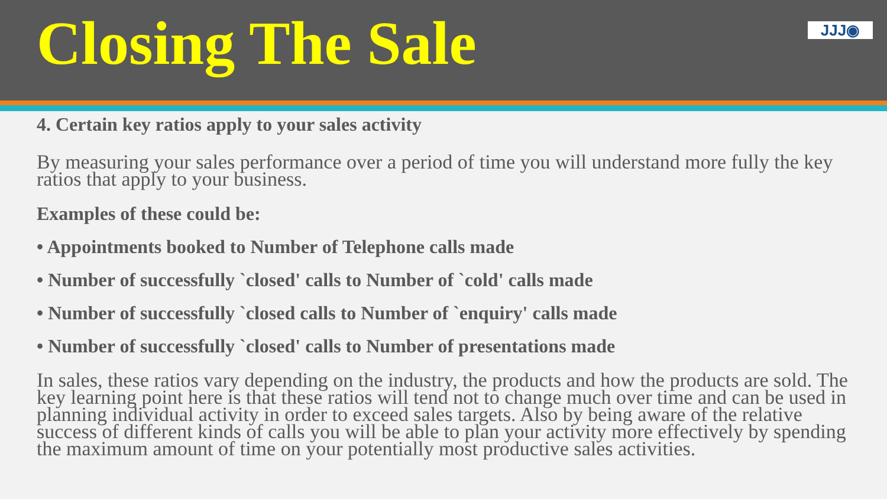Closing The Sale
JJJ◉
4. Certain key ratios apply to your sales activity
By measuring your sales performance over a period of time you will understand more fully the key ratios that apply to your business.
Examples of these could be:
• Appointments booked to Number of Telephone calls made
• Number of successfully `closed' calls to Number of `cold' calls made
• Number of successfully `closed calls to Number of `enquiry' calls made
• Number of successfully `closed' calls to Number of presentations made
In sales, these ratios vary depending on the industry, the products and how the products are sold. The key learning point here is that these ratios will tend not to change much over time and can be used in planning individual activity in order to exceed sales targets. Also by being aware of the relative success of different kinds of calls you will be able to plan your activity more effectively by spending the maximum amount of time on your potentially most productive sales activities.